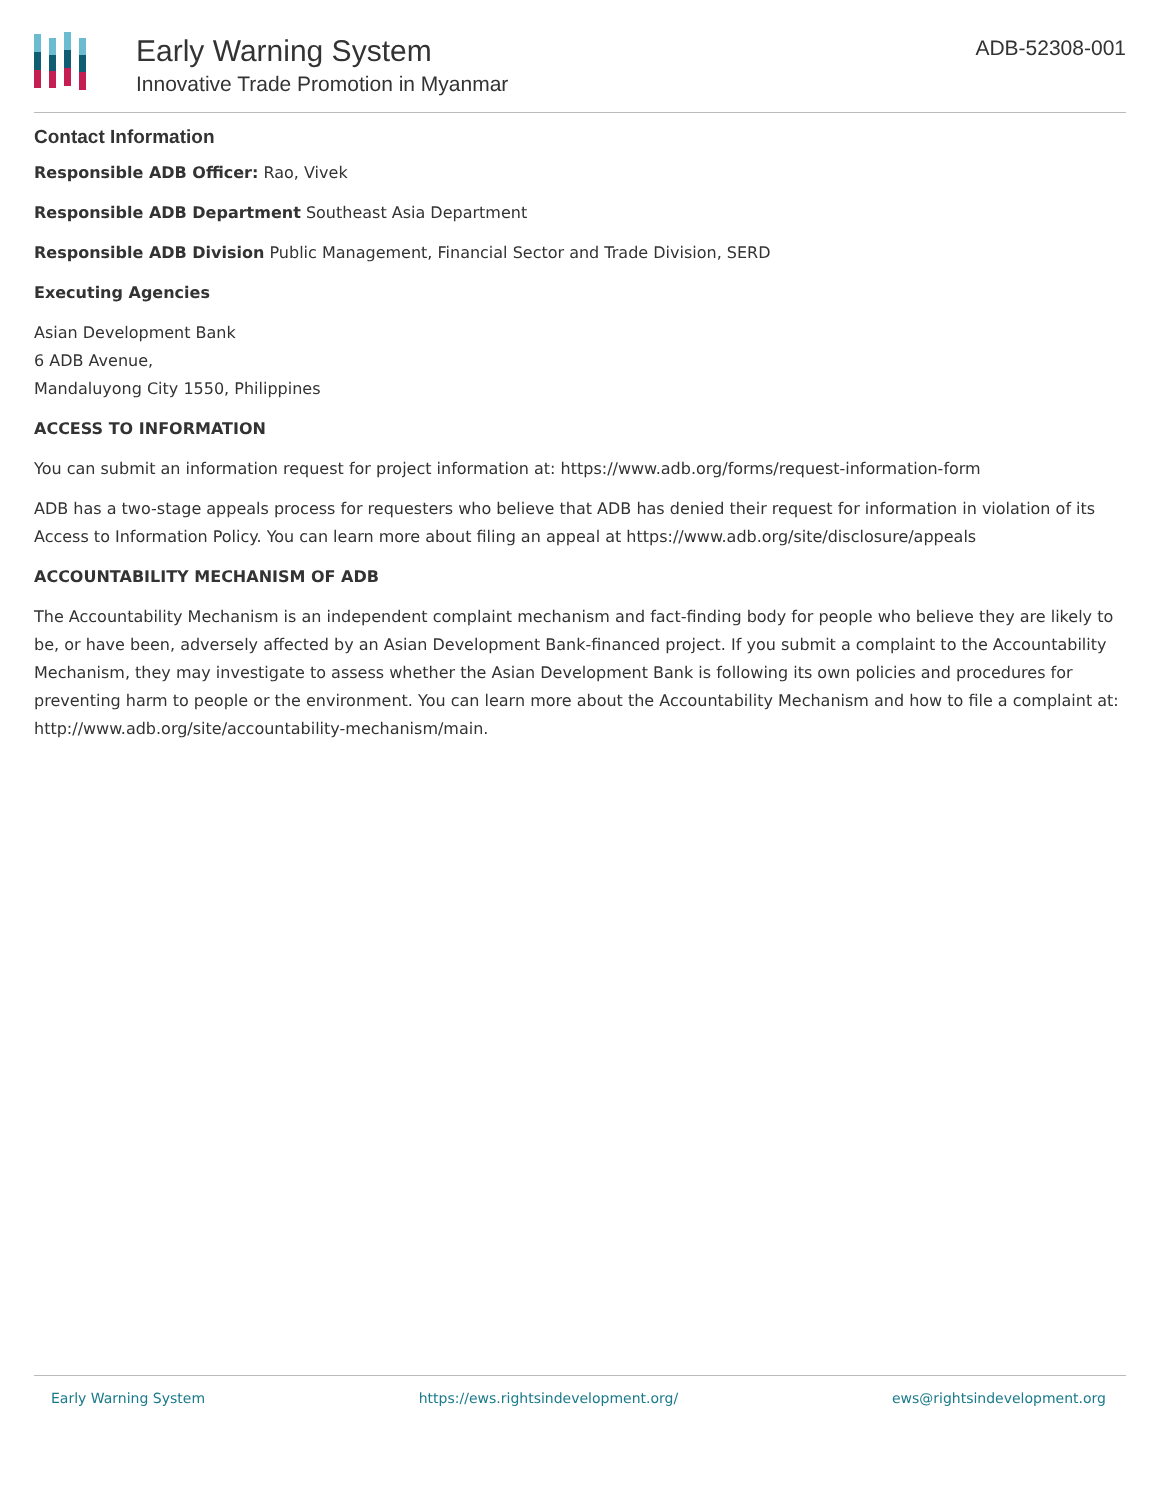Early Warning System
Innovative Trade Promotion in Myanmar
ADB-52308-001
Contact Information
Responsible ADB Officer: Rao, Vivek
Responsible ADB Department Southeast Asia Department
Responsible ADB Division Public Management, Financial Sector and Trade Division, SERD
Executing Agencies
Asian Development Bank
6 ADB Avenue,
Mandaluyong City 1550, Philippines
ACCESS TO INFORMATION
You can submit an information request for project information at: https://www.adb.org/forms/request-information-form
ADB has a two-stage appeals process for requesters who believe that ADB has denied their request for information in violation of its Access to Information Policy. You can learn more about filing an appeal at https://www.adb.org/site/disclosure/appeals
ACCOUNTABILITY MECHANISM OF ADB
The Accountability Mechanism is an independent complaint mechanism and fact-finding body for people who believe they are likely to be, or have been, adversely affected by an Asian Development Bank-financed project. If you submit a complaint to the Accountability Mechanism, they may investigate to assess whether the Asian Development Bank is following its own policies and procedures for preventing harm to people or the environment. You can learn more about the Accountability Mechanism and how to file a complaint at: http://www.adb.org/site/accountability-mechanism/main.
Early Warning System https://ews.rightsindevelopment.org/ ews@rightsindevelopment.org